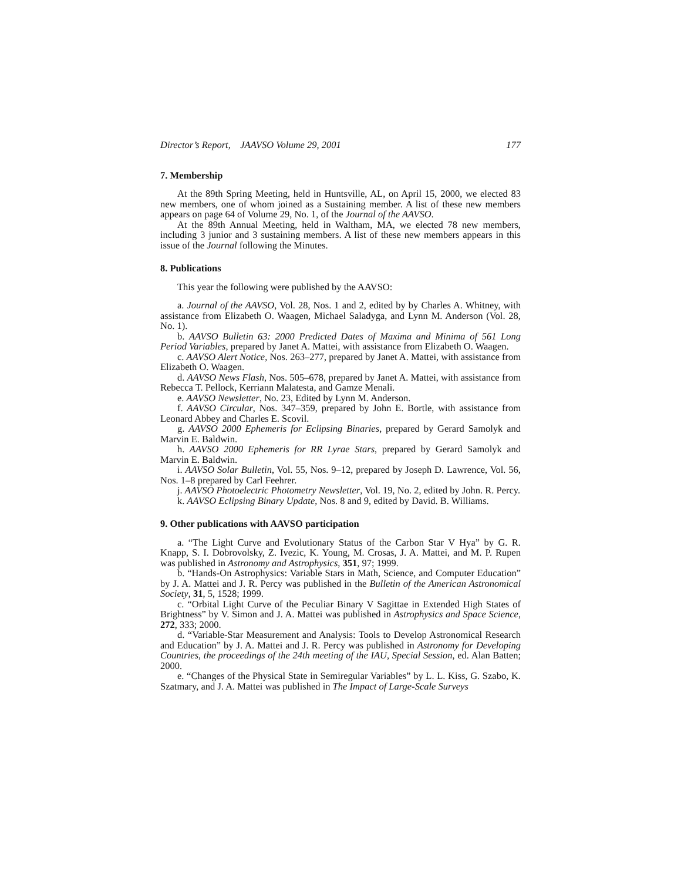Director’s Report, JAAVSO Volume 29, 2001 177
7. Membership
At the 89th Spring Meeting, held in Huntsville, AL, on April 15, 2000, we elected 83 new members, one of whom joined as a Sustaining member. A list of these new members appears on page 64 of Volume 29, No. 1, of the Journal of the AAVSO.
At the 89th Annual Meeting, held in Waltham, MA, we elected 78 new members, including 3 junior and 3 sustaining members. A list of these new members appears in this issue of the Journal following the Minutes.
8. Publications
This year the following were published by the AAVSO:
a. Journal of the AAVSO, Vol. 28, Nos. 1 and 2, edited by by Charles A. Whitney, with assistance from Elizabeth O. Waagen, Michael Saladyga, and Lynn M. Anderson (Vol. 28, No. 1).
b. AAVSO Bulletin 63: 2000 Predicted Dates of Maxima and Minima of 561 Long Period Variables, prepared by Janet A. Mattei, with assistance from Elizabeth O. Waagen.
c. AAVSO Alert Notice, Nos. 263–277, prepared by Janet A. Mattei, with assistance from Elizabeth O. Waagen.
d. AAVSO News Flash, Nos. 505–678, prepared by Janet A. Mattei, with assistance from Rebecca T. Pellock, Kerriann Malatesta, and Gamze Menali.
e. AAVSO Newsletter, No. 23, Edited by Lynn M. Anderson.
f. AAVSO Circular, Nos. 347–359, prepared by John E. Bortle, with assistance from Leonard Abbey and Charles E. Scovil.
g. AAVSO 2000 Ephemeris for Eclipsing Binaries, prepared by Gerard Samolyk and Marvin E. Baldwin.
h. AAVSO 2000 Ephemeris for RR Lyrae Stars, prepared by Gerard Samolyk and Marvin E. Baldwin.
i. AAVSO Solar Bulletin, Vol. 55, Nos. 9–12, prepared by Joseph D. Lawrence, Vol. 56, Nos. 1–8 prepared by Carl Feehrer.
j. AAVSO Photoelectric Photometry Newsletter, Vol. 19, No. 2, edited by John. R. Percy.
k. AAVSO Eclipsing Binary Update, Nos. 8 and 9, edited by David. B. Williams.
9. Other publications with AAVSO participation
a. “The Light Curve and Evolutionary Status of the Carbon Star V Hya” by G. R. Knapp, S. I. Dobrovolsky, Z. Ivezic, K. Young, M. Crosas, J. A. Mattei, and M. P. Rupen was published in Astronomy and Astrophysics, 351, 97; 1999.
b. “Hands-On Astrophysics: Variable Stars in Math, Science, and Computer Education” by J. A. Mattei and J. R. Percy was published in the Bulletin of the American Astronomical Society, 31, 5, 1528; 1999.
c. “Orbital Light Curve of the Peculiar Binary V Sagittae in Extended High States of Brightness” by V. Simon and J. A. Mattei was published in Astrophysics and Space Science, 272, 333; 2000.
d. “Variable-Star Measurement and Analysis: Tools to Develop Astronomical Research and Education” by J. A. Mattei and J. R. Percy was published in Astronomy for Developing Countries, the proceedings of the 24th meeting of the IAU, Special Session, ed. Alan Batten; 2000.
e. “Changes of the Physical State in Semiregular Variables” by L. L. Kiss, G. Szabo, K. Szatmary, and J. A. Mattei was published in The Impact of Large-Scale Surveys